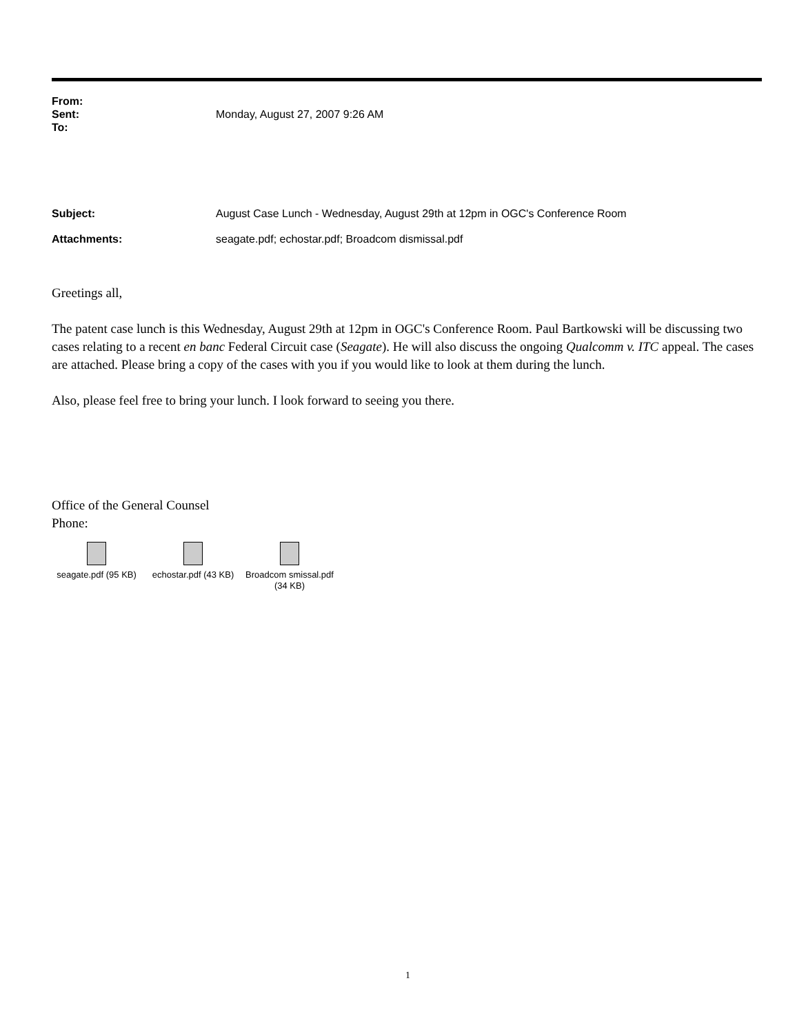From:
Sent: Monday, August 27, 2007 9:26 AM
To:
Subject: August Case Lunch - Wednesday, August 29th at 12pm in OGC's Conference Room
Attachments: seagate.pdf; echostar.pdf; Broadcom dismissal.pdf
Greetings all,
The patent case lunch is this Wednesday, August 29th at 12pm in OGC's Conference Room. Paul Bartkowski will be discussing two cases relating to a recent en banc Federal Circuit case (Seagate). He will also discuss the ongoing Qualcomm v. ITC appeal. The cases are attached. Please bring a copy of the cases with you if you would like to look at them during the lunch.
Also, please feel free to bring your lunch. I look forward to seeing you there.
Office of the General Counsel
Phone:
seagate.pdf (95 KB)
echostar.pdf (43 KB)
Broadcom smissal.pdf (34 KB)
1